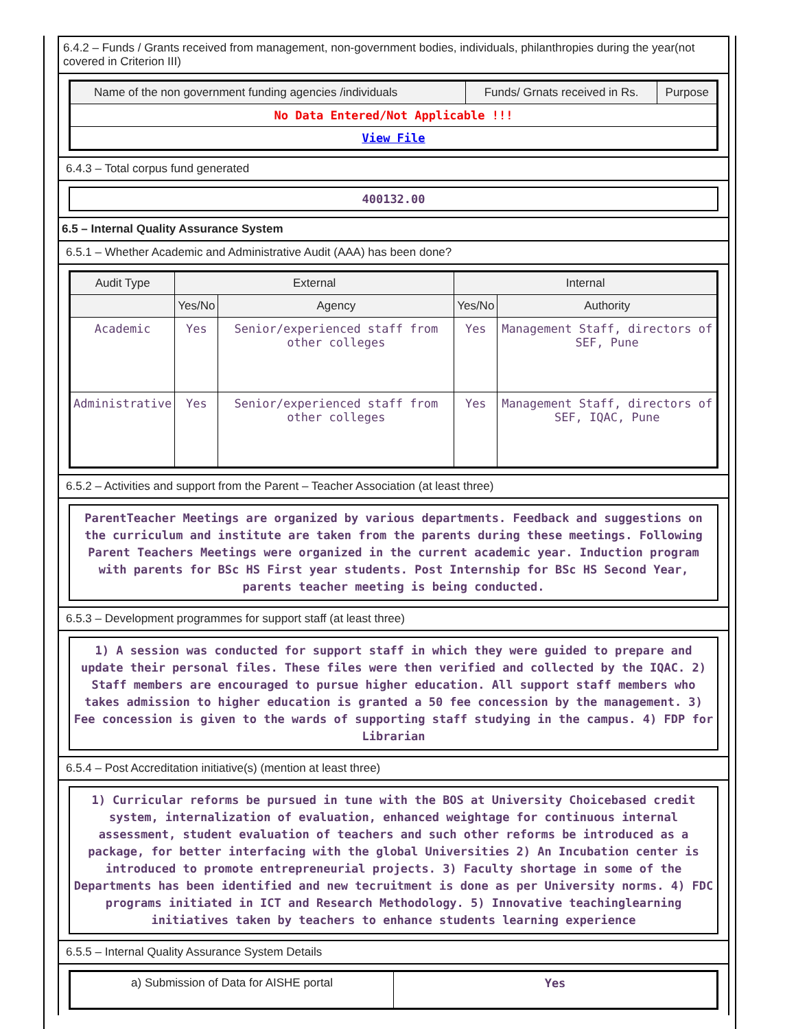6.4.2 – Funds / Grants received from management, non-government bodies, individuals, philanthropies during the year(not covered in Criterion III)
| Name of the non government funding agencies /individuals | Funds/ Grnats received in Rs. | Purpose |
| --- | --- | --- |
| No Data Entered/Not Applicable !!! | | |
| View File | | |
6.4.3 – Total corpus fund generated
400132.00
6.5 – Internal Quality Assurance System
6.5.1 – Whether Academic and Administrative Audit (AAA) has been done?
| Audit Type | External | | Internal | |
| --- | --- | --- | --- | --- |
| | Yes/No | Agency | Yes/No | Authority |
| Academic | Yes | Senior/experienced staff from other colleges | Yes | Management Staff, directors of SEF, Pune |
| Administrative | Yes | Senior/experienced staff from other colleges | Yes | Management Staff, directors of SEF, IQAC, Pune |
6.5.2 – Activities and support from the Parent – Teacher Association (at least three)
ParentTeacher Meetings are organized by various departments. Feedback and suggestions on the curriculum and institute are taken from the parents during these meetings. Following Parent Teachers Meetings were organized in the current academic year. Induction program with parents for BSc HS First year students. Post Internship for BSc HS Second Year, parents teacher meeting is being conducted.
6.5.3 – Development programmes for support staff (at least three)
1) A session was conducted for support staff in which they were guided to prepare and update their personal files. These files were then verified and collected by the IQAC. 2) Staff members are encouraged to pursue higher education. All support staff members who takes admission to higher education is granted a 50 fee concession by the management. 3) Fee concession is given to the wards of supporting staff studying in the campus. 4) FDP for Librarian
6.5.4 – Post Accreditation initiative(s) (mention at least three)
1) Curricular reforms be pursued in tune with the BOS at University Choicebased credit system, internalization of evaluation, enhanced weightage for continuous internal assessment, student evaluation of teachers and such other reforms be introduced as a package, for better interfacing with the global Universities 2) An Incubation center is introduced to promote entrepreneurial projects. 3) Faculty shortage in some of the Departments has been identified and new tecruitment is done as per University norms. 4) FDC programs initiated in ICT and Research Methodology. 5) Innovative teachinglearning initiatives taken by teachers to enhance students learning experience
6.5.5 – Internal Quality Assurance System Details
| a) Submission of Data for AISHE portal | Yes |